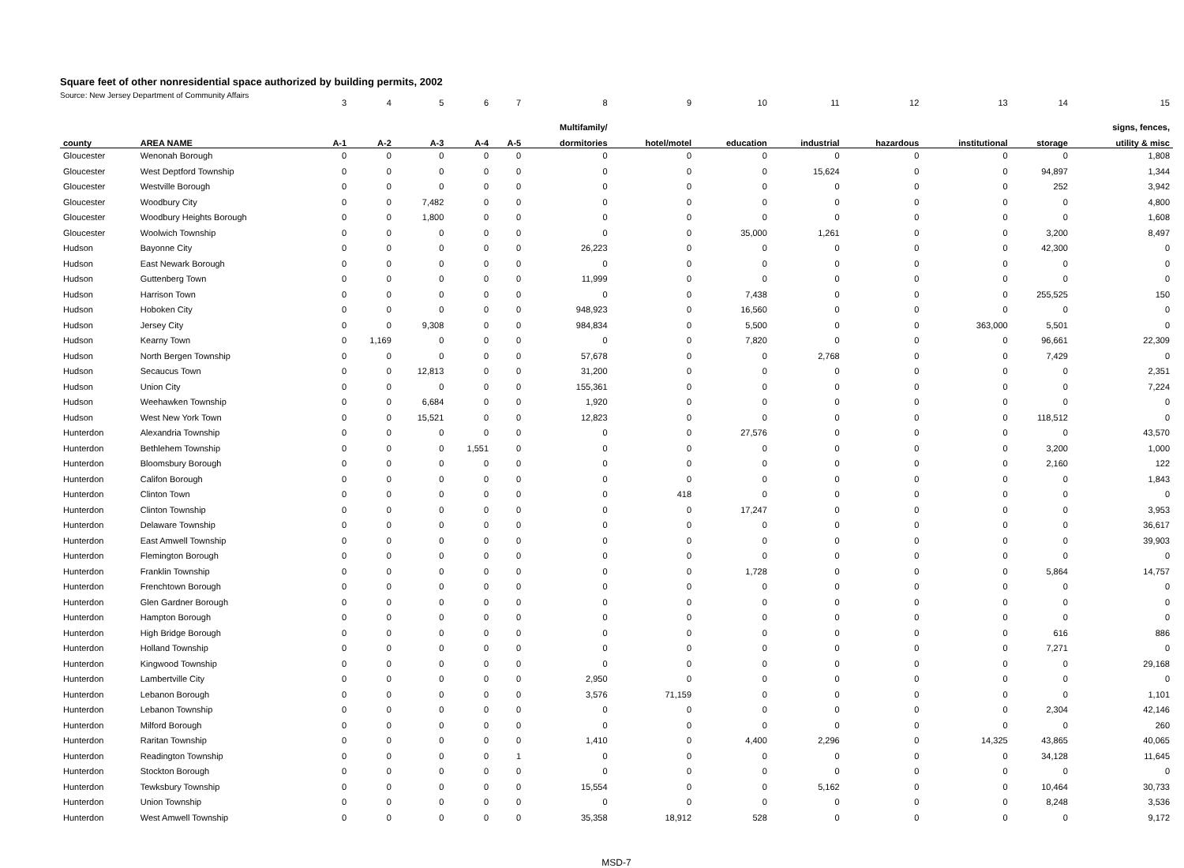Square feet of other nonresidential space authorized by building permits, 2002
Source: New Jersey Department of Community Affairs
| | | 3 | 4 | 5 | 6 | 7 | 8 | 9 | 10 | 11 | 12 | 13 | 14 | 15 |
| | | | | | | | Multifamily/ | | | | | | | signs, fences, |
| county | AREA NAME | A-1 | A-2 | A-3 | A-4 | A-5 | dormitories | hotel/motel | education | industrial | hazardous | institutional | storage | utility & misc |
| Gloucester | Wenonah Borough | 0 | 0 | 0 | 0 | 0 | 0 | 0 | 0 | 0 | 0 | 0 | 0 | 1,808 |
| Gloucester | West Deptford Township | 0 | 0 | 0 | 0 | 0 | 0 | 0 | 0 | 15,624 | 0 | 0 | 94,897 | 1,344 |
| Gloucester | Westville Borough | 0 | 0 | 0 | 0 | 0 | 0 | 0 | 0 | 0 | 0 | 0 | 252 | 3,942 |
| Gloucester | Woodbury City | 0 | 0 | 7,482 | 0 | 0 | 0 | 0 | 0 | 0 | 0 | 0 | 0 | 4,800 |
| Gloucester | Woodbury Heights Borough | 0 | 0 | 1,800 | 0 | 0 | 0 | 0 | 0 | 0 | 0 | 0 | 0 | 1,608 |
| Gloucester | Woolwich Township | 0 | 0 | 0 | 0 | 0 | 0 | 0 | 35,000 | 1,261 | 0 | 0 | 3,200 | 8,497 |
| Hudson | Bayonne City | 0 | 0 | 0 | 0 | 0 | 26,223 | 0 | 0 | 0 | 0 | 0 | 42,300 | 0 |
| Hudson | East Newark Borough | 0 | 0 | 0 | 0 | 0 | 0 | 0 | 0 | 0 | 0 | 0 | 0 | 0 |
| Hudson | Guttenberg Town | 0 | 0 | 0 | 0 | 0 | 11,999 | 0 | 0 | 0 | 0 | 0 | 0 | 0 |
| Hudson | Harrison Town | 0 | 0 | 0 | 0 | 0 | 0 | 0 | 7,438 | 0 | 0 | 0 | 255,525 | 150 |
| Hudson | Hoboken City | 0 | 0 | 0 | 0 | 0 | 948,923 | 0 | 16,560 | 0 | 0 | 0 | 0 | 0 |
| Hudson | Jersey City | 0 | 0 | 9,308 | 0 | 0 | 984,834 | 0 | 5,500 | 0 | 0 | 363,000 | 5,501 | 0 |
| Hudson | Kearny Town | 0 | 1,169 | 0 | 0 | 0 | 0 | 0 | 7,820 | 0 | 0 | 0 | 96,661 | 22,309 |
| Hudson | North Bergen Township | 0 | 0 | 0 | 0 | 0 | 57,678 | 0 | 0 | 2,768 | 0 | 0 | 7,429 | 0 |
| Hudson | Secaucus Town | 0 | 0 | 12,813 | 0 | 0 | 31,200 | 0 | 0 | 0 | 0 | 0 | 0 | 2,351 |
| Hudson | Union City | 0 | 0 | 0 | 0 | 0 | 155,361 | 0 | 0 | 0 | 0 | 0 | 0 | 7,224 |
| Hudson | Weehawken Township | 0 | 0 | 6,684 | 0 | 0 | 1,920 | 0 | 0 | 0 | 0 | 0 | 0 | 0 |
| Hudson | West New York Town | 0 | 0 | 15,521 | 0 | 0 | 12,823 | 0 | 0 | 0 | 0 | 0 | 118,512 | 0 |
| Hunterdon | Alexandria Township | 0 | 0 | 0 | 0 | 0 | 0 | 0 | 27,576 | 0 | 0 | 0 | 0 | 43,570 |
| Hunterdon | Bethlehem Township | 0 | 0 | 0 | 1,551 | 0 | 0 | 0 | 0 | 0 | 0 | 0 | 3,200 | 1,000 |
| Hunterdon | Bloomsbury Borough | 0 | 0 | 0 | 0 | 0 | 0 | 0 | 0 | 0 | 0 | 0 | 2,160 | 122 |
| Hunterdon | Califon Borough | 0 | 0 | 0 | 0 | 0 | 0 | 0 | 0 | 0 | 0 | 0 | 0 | 1,843 |
| Hunterdon | Clinton Town | 0 | 0 | 0 | 0 | 0 | 0 | 418 | 0 | 0 | 0 | 0 | 0 | 0 |
| Hunterdon | Clinton Township | 0 | 0 | 0 | 0 | 0 | 0 | 0 | 17,247 | 0 | 0 | 0 | 0 | 3,953 |
| Hunterdon | Delaware Township | 0 | 0 | 0 | 0 | 0 | 0 | 0 | 0 | 0 | 0 | 0 | 0 | 36,617 |
| Hunterdon | East Amwell Township | 0 | 0 | 0 | 0 | 0 | 0 | 0 | 0 | 0 | 0 | 0 | 0 | 39,903 |
| Hunterdon | Flemington Borough | 0 | 0 | 0 | 0 | 0 | 0 | 0 | 0 | 0 | 0 | 0 | 0 | 0 |
| Hunterdon | Franklin Township | 0 | 0 | 0 | 0 | 0 | 0 | 0 | 1,728 | 0 | 0 | 0 | 5,864 | 14,757 |
| Hunterdon | Frenchtown Borough | 0 | 0 | 0 | 0 | 0 | 0 | 0 | 0 | 0 | 0 | 0 | 0 | 0 |
| Hunterdon | Glen Gardner Borough | 0 | 0 | 0 | 0 | 0 | 0 | 0 | 0 | 0 | 0 | 0 | 0 | 0 |
| Hunterdon | Hampton Borough | 0 | 0 | 0 | 0 | 0 | 0 | 0 | 0 | 0 | 0 | 0 | 0 | 0 |
| Hunterdon | High Bridge Borough | 0 | 0 | 0 | 0 | 0 | 0 | 0 | 0 | 0 | 0 | 0 | 616 | 886 |
| Hunterdon | Holland Township | 0 | 0 | 0 | 0 | 0 | 0 | 0 | 0 | 0 | 0 | 0 | 7,271 | 0 |
| Hunterdon | Kingwood Township | 0 | 0 | 0 | 0 | 0 | 0 | 0 | 0 | 0 | 0 | 0 | 0 | 29,168 |
| Hunterdon | Lambertville City | 0 | 0 | 0 | 0 | 0 | 2,950 | 0 | 0 | 0 | 0 | 0 | 0 | 0 |
| Hunterdon | Lebanon Borough | 0 | 0 | 0 | 0 | 0 | 3,576 | 71,159 | 0 | 0 | 0 | 0 | 0 | 1,101 |
| Hunterdon | Lebanon Township | 0 | 0 | 0 | 0 | 0 | 0 | 0 | 0 | 0 | 0 | 0 | 2,304 | 42,146 |
| Hunterdon | Milford Borough | 0 | 0 | 0 | 0 | 0 | 0 | 0 | 0 | 0 | 0 | 0 | 0 | 260 |
| Hunterdon | Raritan Township | 0 | 0 | 0 | 0 | 0 | 1,410 | 0 | 4,400 | 2,296 | 0 | 14,325 | 43,865 | 40,065 |
| Hunterdon | Readington Township | 0 | 0 | 0 | 0 | 1 | 0 | 0 | 0 | 0 | 0 | 0 | 34,128 | 11,645 |
| Hunterdon | Stockton Borough | 0 | 0 | 0 | 0 | 0 | 0 | 0 | 0 | 0 | 0 | 0 | 0 | 0 |
| Hunterdon | Tewksbury Township | 0 | 0 | 0 | 0 | 0 | 15,554 | 0 | 0 | 5,162 | 0 | 0 | 10,464 | 30,733 |
| Hunterdon | Union Township | 0 | 0 | 0 | 0 | 0 | 0 | 0 | 0 | 0 | 0 | 0 | 8,248 | 3,536 |
| Hunterdon | West Amwell Township | 0 | 0 | 0 | 0 | 0 | 35,358 | 18,912 | 528 | 0 | 0 | 0 | 0 | 9,172 |
MSD-7